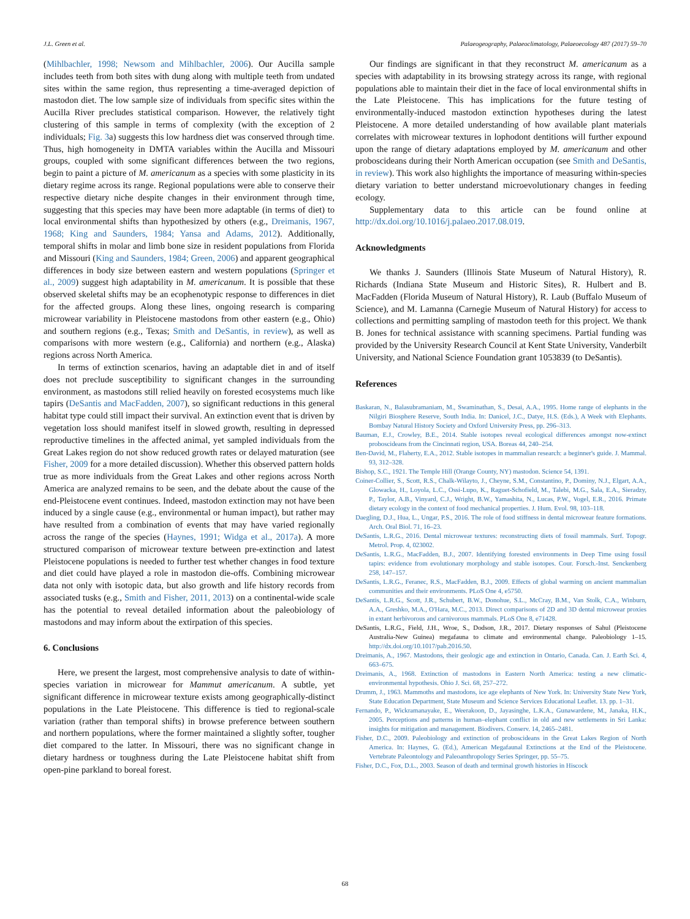J.L. Green et al. Palaeogeography, Palaeoclimatology, Palaeoecology 487 (2017) 59–70
(Mihlbachler, 1998; Newsom and Mihlbachler, 2006). Our Aucilla sample includes teeth from both sites with dung along with multiple teeth from undated sites within the same region, thus representing a time-averaged depiction of mastodon diet. The low sample size of individuals from specific sites within the Aucilla River precludes statistical comparison. However, the relatively tight clustering of this sample in terms of complexity (with the exception of 2 individuals; Fig. 3a) suggests this low hardness diet was conserved through time. Thus, high homogeneity in DMTA variables within the Aucilla and Missouri groups, coupled with some significant differences between the two regions, begin to paint a picture of M. americanum as a species with some plasticity in its dietary regime across its range. Regional populations were able to conserve their respective dietary niche despite changes in their environment through time, suggesting that this species may have been more adaptable (in terms of diet) to local environmental shifts than hypothesized by others (e.g., Dreimanis, 1967, 1968; King and Saunders, 1984; Yansa and Adams, 2012). Additionally, temporal shifts in molar and limb bone size in resident populations from Florida and Missouri (King and Saunders, 1984; Green, 2006) and apparent geographical differences in body size between eastern and western populations (Springer et al., 2009) suggest high adaptability in M. americanum. It is possible that these observed skeletal shifts may be an ecophenotypic response to differences in diet for the affected groups. Along these lines, ongoing research is comparing microwear variability in Pleistocene mastodons from other eastern (e.g., Ohio) and southern regions (e.g., Texas; Smith and DeSantis, in review), as well as comparisons with more western (e.g., California) and northern (e.g., Alaska) regions across North America.
In terms of extinction scenarios, having an adaptable diet in and of itself does not preclude susceptibility to significant changes in the surrounding environment, as mastodons still relied heavily on forested ecosystems much like tapirs (DeSantis and MacFadden, 2007), so significant reductions in this general habitat type could still impact their survival. An extinction event that is driven by vegetation loss should manifest itself in slowed growth, resulting in depressed reproductive timelines in the affected animal, yet sampled individuals from the Great Lakes region do not show reduced growth rates or delayed maturation (see Fisher, 2009 for a more detailed discussion). Whether this observed pattern holds true as more individuals from the Great Lakes and other regions across North America are analyzed remains to be seen, and the debate about the cause of the end-Pleistocene event continues. Indeed, mastodon extinction may not have been induced by a single cause (e.g., environmental or human impact), but rather may have resulted from a combination of events that may have varied regionally across the range of the species (Haynes, 1991; Widga et al., 2017a). A more structured comparison of microwear texture between pre-extinction and latest Pleistocene populations is needed to further test whether changes in food texture and diet could have played a role in mastodon die-offs. Combining microwear data not only with isotopic data, but also growth and life history records from associated tusks (e.g., Smith and Fisher, 2011, 2013) on a continental-wide scale has the potential to reveal detailed information about the paleobiology of mastodons and may inform about the extirpation of this species.
6. Conclusions
Here, we present the largest, most comprehensive analysis to date of within-species variation in microwear for Mammut americanum. A subtle, yet significant difference in microwear texture exists among geographically-distinct populations in the Late Pleistocene. This difference is tied to regional-scale variation (rather than temporal shifts) in browse preference between southern and northern populations, where the former maintained a slightly softer, tougher diet compared to the latter. In Missouri, there was no significant change in dietary hardness or toughness during the Late Pleistocene habitat shift from open-pine parkland to boreal forest.
Our findings are significant in that they reconstruct M. americanum as a species with adaptability in its browsing strategy across its range, with regional populations able to maintain their diet in the face of local environmental shifts in the Late Pleistocene. This has implications for the future testing of environmentally-induced mastodon extinction hypotheses during the latest Pleistocene. A more detailed understanding of how available plant materials correlates with microwear textures in lophodont dentitions will further expound upon the range of dietary adaptations employed by M. americanum and other proboscideans during their North American occupation (see Smith and DeSantis, in review). This work also highlights the importance of measuring within-species dietary variation to better understand microevolutionary changes in feeding ecology.
Supplementary data to this article can be found online at http://dx.doi.org/10.1016/j.palaeo.2017.08.019.
Acknowledgments
We thanks J. Saunders (Illinois State Museum of Natural History), R. Richards (Indiana State Museum and Historic Sites), R. Hulbert and B. MacFadden (Florida Museum of Natural History), R. Laub (Buffalo Museum of Science), and M. Lamanna (Carnegie Museum of Natural History) for access to collections and permitting sampling of mastodon teeth for this project. We thank B. Jones for technical assistance with scanning specimens. Partial funding was provided by the University Research Council at Kent State University, Vanderbilt University, and National Science Foundation grant 1053839 (to DeSantis).
References
Baskaran, N., Balasubramaniam, M., Swaminathan, S., Desai, A.A., 1995. Home range of elephants in the Nilgiri Biosphere Reserve, South India. In: Danicel, J.C., Datye, H.S. (Eds.), A Week with Elephants. Bombay Natural History Society and Oxford University Press, pp. 296–313.
Bauman, E.J., Crowley, B.E., 2014. Stable isotopes reveal ecological differences amongst now-extinct proboscideans from the Cincinnati region, USA. Boreas 44, 240–254.
Ben-David, M., Flaherty, E.A., 2012. Stable isotopes in mammalian research: a beginner's guide. J. Mammal. 93, 312–328.
Bishop, S.C., 1921. The Temple Hill (Orange County, NY) mastodon. Science 54, 1391.
Coiner-Collier, S., Scott, R.S., Chalk-Wilayto, J., Cheyne, S.M., Constantino, P., Dominy, N.J., Elgart, A.A., Glowacka, H., Loyola, L.C., Ossi-Lupo, K., Raguet-Schofield, M., Talebi, M.G., Sala, E.A., Sieradzy, P., Taylor, A.B., Vinyard, C.J., Wright, B.W., Yamashita, N., Lucas, P.W., Vogel, E.R., 2016. Primate dietary ecology in the context of food mechanical properties. J. Hum. Evol. 98, 103–118.
Daegling, D.J., Hua, L., Ungar, P.S., 2016. The role of food stiffness in dental microwear feature formations. Arch. Oral Biol. 71, 16–23.
DeSantis, L.R.G., 2016. Dental microwear textures: reconstructing diets of fossil mammals. Surf. Topogr. Metrol. Prop. 4, 023002.
DeSantis, L.R.G., MacFadden, B.J., 2007. Identifying forested environments in Deep Time using fossil tapirs: evidence from evolutionary morphology and stable isotopes. Cour. Forsch.-Inst. Senckenberg 258, 147–157.
DeSantis, L.R.G., Feranec, R.S., MacFadden, B.J., 2009. Effects of global warming on ancient mammalian communities and their environments. PLoS One 4, e5750.
DeSantis, L.R.G., Scott, J.R., Schubert, B.W., Donohue, S.L., McCray, B.M., Van Stolk, C.A., Winburn, A.A., Greshko, M.A., O'Hara, M.C., 2013. Direct comparisons of 2D and 3D dental microwear proxies in extant herbivorous and carnivorous mammals. PLoS One 8, e71428.
DeSantis, L.R.G., Field, J.H., Wroe, S., Dodson, J.R., 2017. Dietary responses of Sahul (Pleistocene Australia-New Guinea) megafauna to climate and environmental change. Paleobiology 1–15. http://dx.doi.org/10.1017/pab.2016.50.
Dreimanis, A., 1967. Mastodons, their geologic age and extinction in Ontario, Canada. Can. J. Earth Sci. 4, 663–675.
Dreimanis, A., 1968. Extinction of mastodons in Eastern North America: testing a new climatic-environmental hypothesis. Ohio J. Sci. 68, 257–272.
Drumm, J., 1963. Mammoths and mastodons, ice age elephants of New York. In: University State New York, State Education Department, State Museum and Science Services Educational Leaflet. 13. pp. 1–31.
Fernando, P., Wickramanayake, E., Weerakoon, D., Jayasinghe, L.K.A., Gunawardene, M., Janaka, H.K., 2005. Perceptions and patterns in human–elephant conflict in old and new settlements in Sri Lanka: insights for mitigation and management. Biodivers. Conserv. 14, 2465–2481.
Fisher, D.C., 2009. Paleobiology and extinction of proboscideans in the Great Lakes Region of North America. In: Haynes, G. (Ed.), American Megafaunal Extinctions at the End of the Pleistocene. Vertebrate Paleontology and Paleoanthropology Series Springer, pp. 55–75.
Fisher, D.C., Fox, D.L., 2003. Season of death and terminal growth histories in Hiscock
68